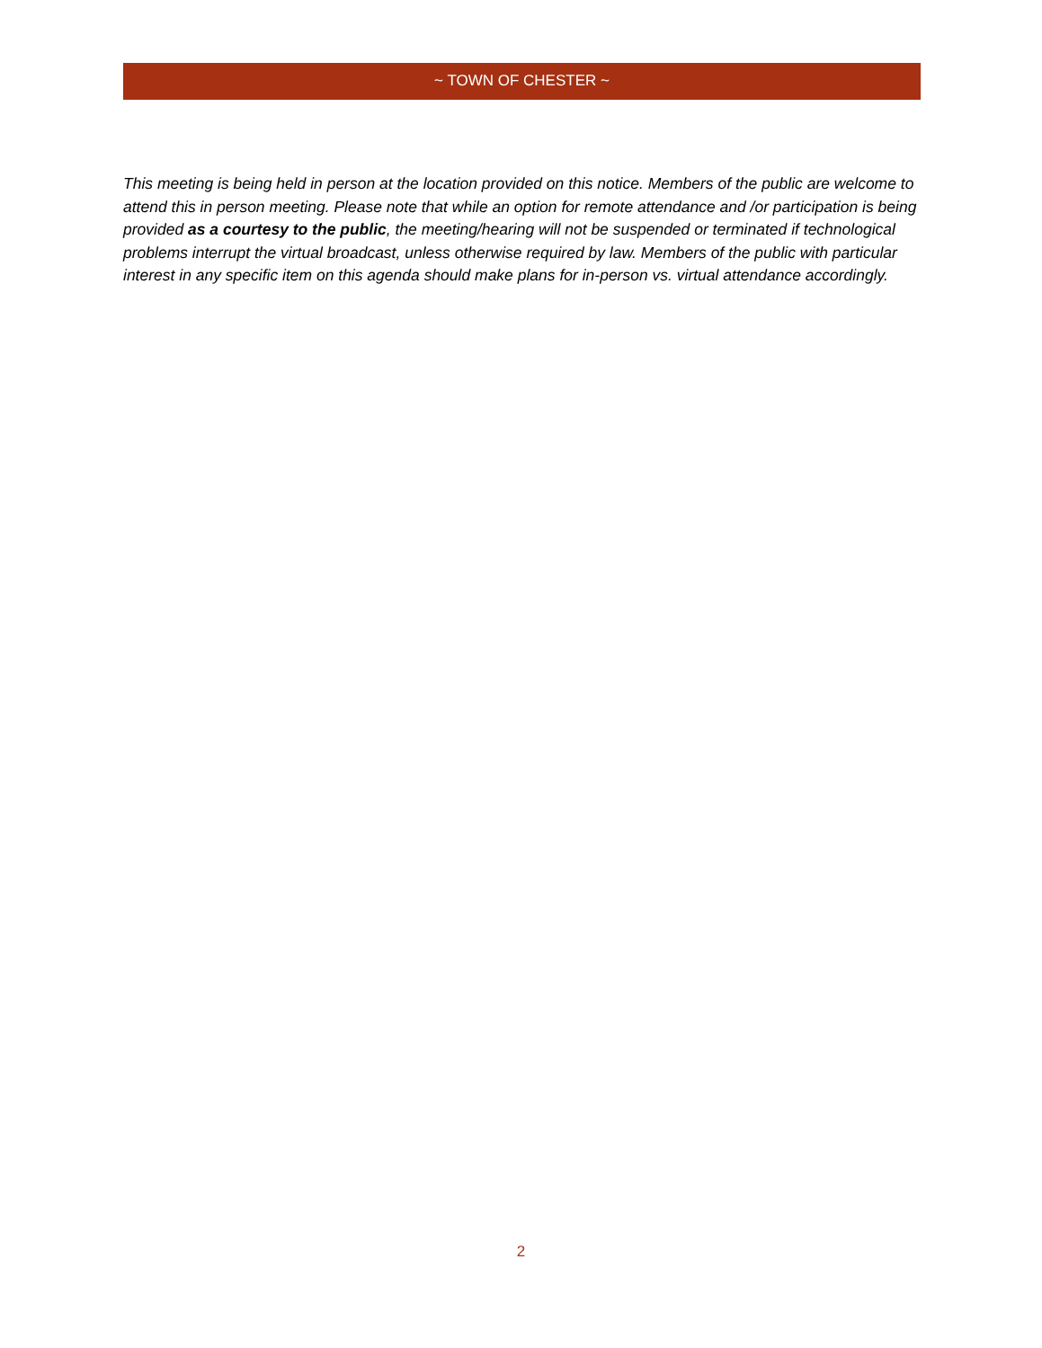~ TOWN OF CHESTER ~
This meeting is being held in person at the location provided on this notice. Members of the public are welcome to attend this in person meeting. Please note that while an option for remote attendance and /or participation is being provided as a courtesy to the public, the meeting/hearing will not be suspended or terminated if technological problems interrupt the virtual broadcast, unless otherwise required by law. Members of the public with particular interest in any specific item on this agenda should make plans for in-person vs. virtual attendance accordingly.
2